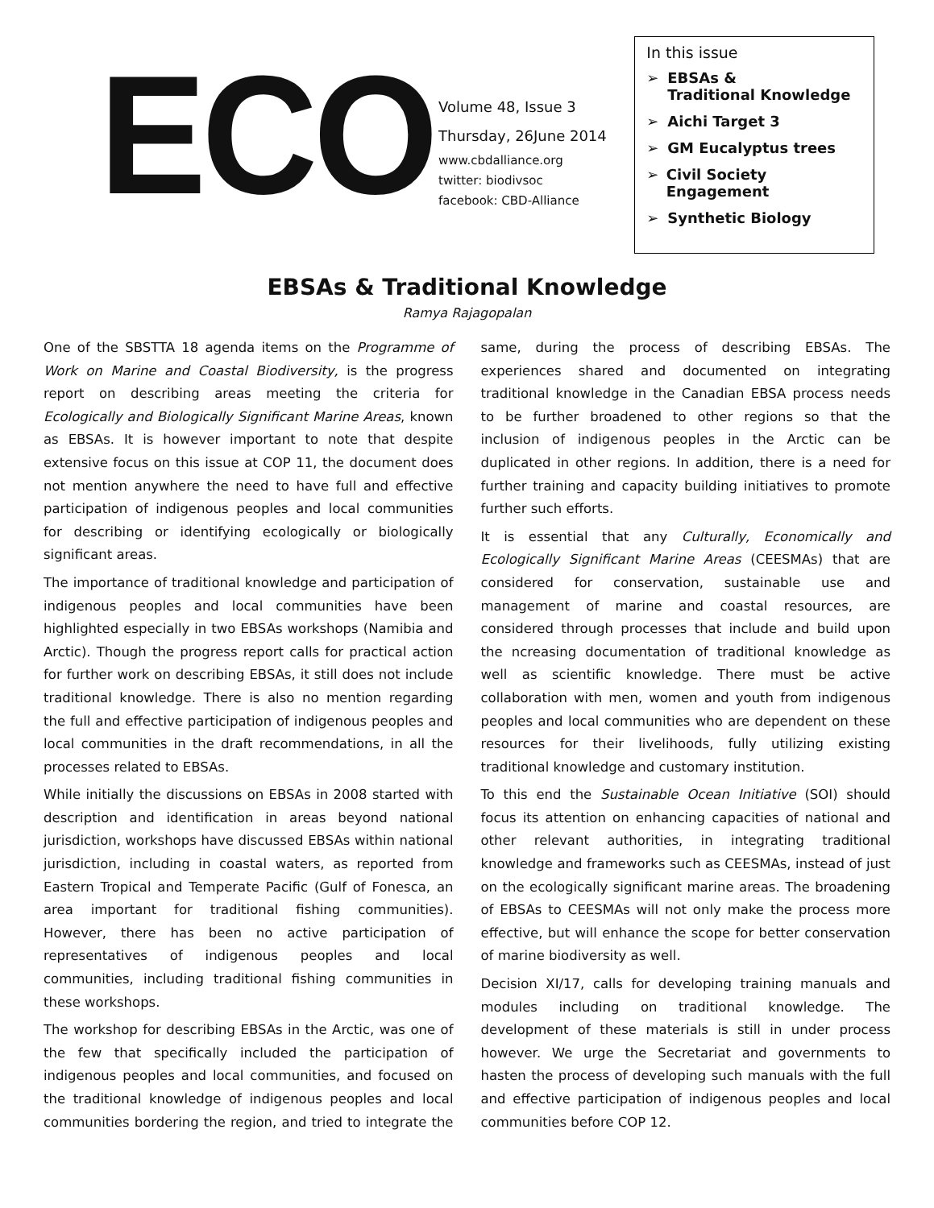ECO
Volume 48, Issue 3
Thursday, 26June 2014
www.cbdalliance.org
twitter: biodivsoc
facebook: CBD-Alliance
In this issue
➢ EBSAs &
Traditional Knowledge
➢ Aichi Target 3
➢ GM Eucalyptus trees
➢ Civil Society Engagement
➢ Synthetic Biology
EBSAs & Traditional Knowledge
Ramya Rajagopalan
One of the SBSTTA 18 agenda items on the Programme of Work on Marine and Coastal Biodiversity, is the progress report on describing areas meeting the criteria for Ecologically and Biologically Significant Marine Areas, known as EBSAs. It is however important to note that despite extensive focus on this issue at COP 11, the document does not mention anywhere the need to have full and effective participation of indigenous peoples and local communities for describing or identifying ecologically or biologically significant areas.
The importance of traditional knowledge and participation of indigenous peoples and local communities have been highlighted especially in two EBSAs workshops (Namibia and Arctic). Though the progress report calls for practical action for further work on describing EBSAs, it still does not include traditional knowledge. There is also no mention regarding the full and effective participation of indigenous peoples and local communities in the draft recommendations, in all the processes related to EBSAs.
While initially the discussions on EBSAs in 2008 started with description and identification in areas beyond national jurisdiction, workshops have discussed EBSAs within national jurisdiction, including in coastal waters, as reported from Eastern Tropical and Temperate Pacific (Gulf of Fonesca, an area important for traditional fishing communities). However, there has been no active participation of representatives of indigenous peoples and local communities, including traditional fishing communities in these workshops.
The workshop for describing EBSAs in the Arctic, was one of the few that specifically included the participation of indigenous peoples and local communities, and focused on the traditional knowledge of indigenous peoples and local communities bordering the region, and tried to integrate the same, during the process of describing EBSAs. The experiences shared and documented on integrating traditional knowledge in the Canadian EBSA process needs to be further broadened to other regions so that the inclusion of indigenous peoples in the Arctic can be duplicated in other regions. In addition, there is a need for further training and capacity building initiatives to promote further such efforts.
It is essential that any Culturally, Economically and Ecologically Significant Marine Areas (CEESMAs) that are considered for conservation, sustainable use and management of marine and coastal resources, are considered through processes that include and build upon the ncreasing documentation of traditional knowledge as well as scientific knowledge. There must be active collaboration with men, women and youth from indigenous peoples and local communities who are dependent on these resources for their livelihoods, fully utilizing existing traditional knowledge and customary institution.
To this end the Sustainable Ocean Initiative (SOI) should focus its attention on enhancing capacities of national and other relevant authorities, in integrating traditional knowledge and frameworks such as CEESMAs, instead of just on the ecologically significant marine areas. The broadening of EBSAs to CEESMAs will not only make the process more effective, but will enhance the scope for better conservation of marine biodiversity as well.
Decision XI/17, calls for developing training manuals and modules including on traditional knowledge. The development of these materials is still in under process however. We urge the Secretariat and governments to hasten the process of developing such manuals with the full and effective participation of indigenous peoples and local communities before COP 12.